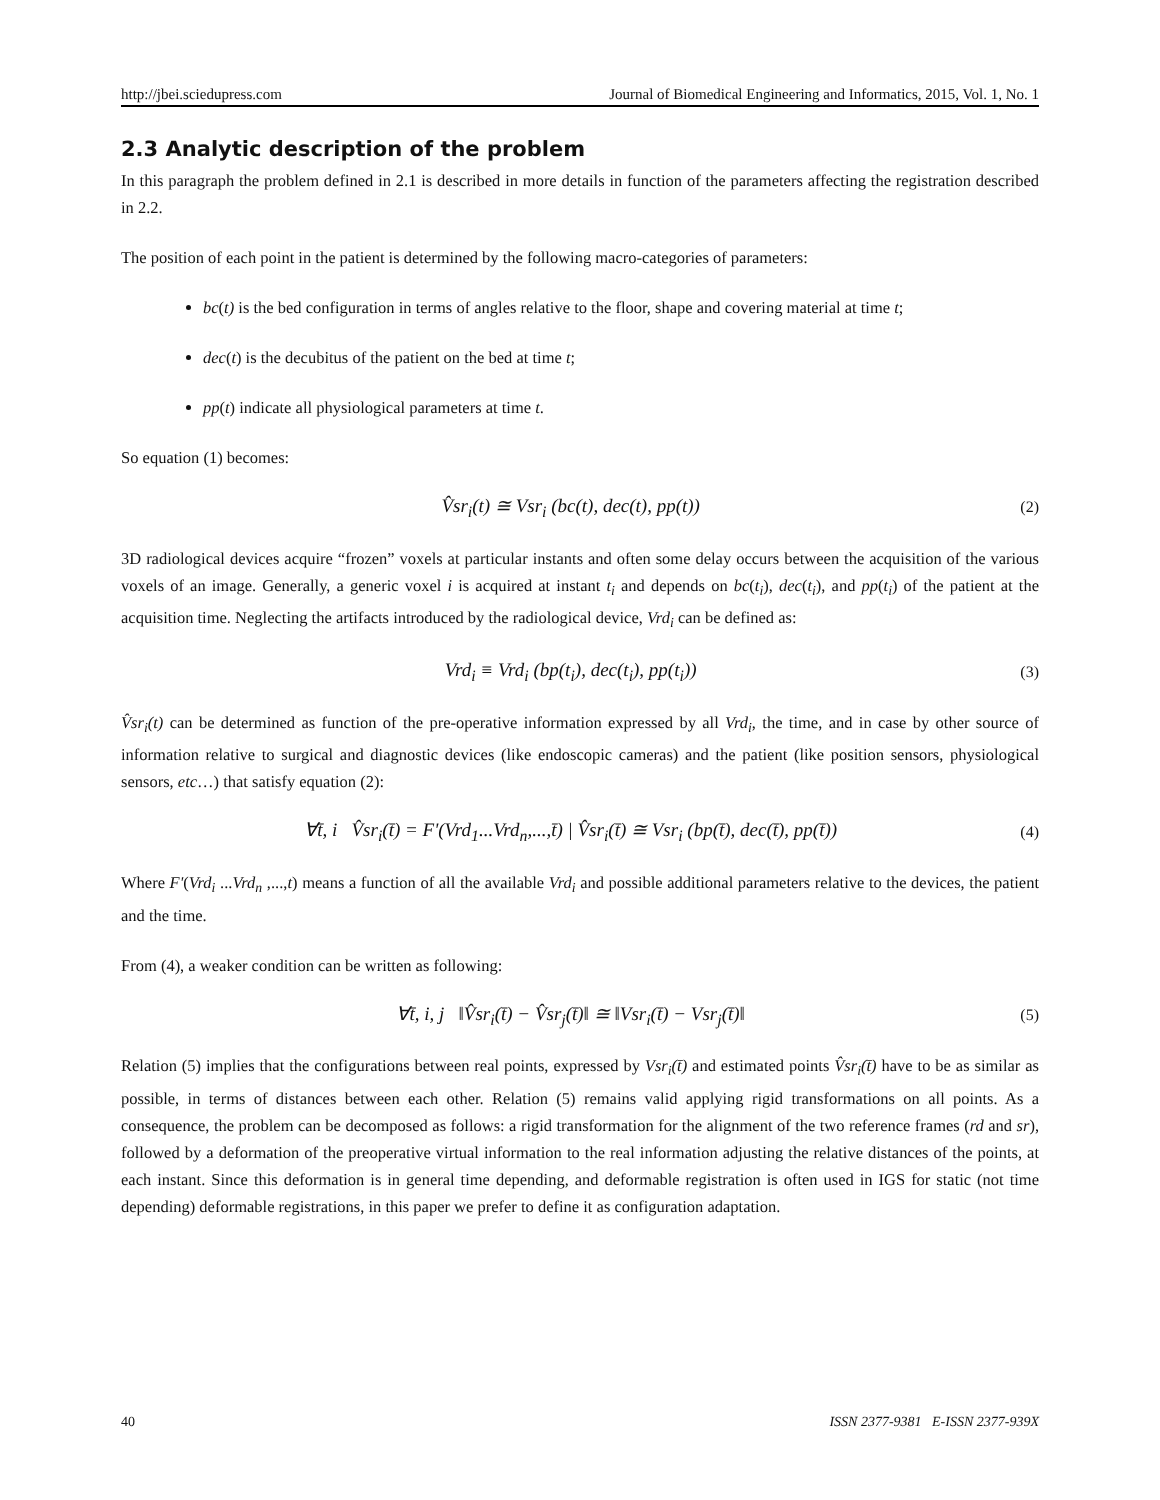http://jbei.sciedupress.com Journal of Biomedical Engineering and Informatics, 2015, Vol. 1, No. 1
2.3 Analytic description of the problem
In this paragraph the problem defined in 2.1 is described in more details in function of the parameters affecting the registration described in 2.2.
The position of each point in the patient is determined by the following macro-categories of parameters:
bc(t) is the bed configuration in terms of angles relative to the floor, shape and covering material at time t;
dec(t) is the decubitus of the patient on the bed at time t;
pp(t) indicate all physiological parameters at time t.
So equation (1) becomes:
V̂sr<sub>i</sub>(t) ≅ Vsr<sub>i</sub> (bc(t), dec(t), pp(t)) (2)
3D radiological devices acquire “frozen” voxels at particular instants and often some delay occurs between the acquisition of the various voxels of an image. Generally, a generic voxel i is acquired at instant t<sub>i</sub> and depends on bc(t<sub>i</sub>), dec(t<sub>i</sub>), and pp(t<sub>i</sub>) of the patient at the acquisition time. Neglecting the artifacts introduced by the radiological device, Vrd<sub>i</sub> can be defined as:
Vrd<sub>i</sub> ≡ Vrd<sub>i</sub> (bp(t<sub>i</sub>), dec(t<sub>i</sub>), pp(t<sub>i</sub>)) (3)
V̂sr<sub>i</sub>(t) can be determined as function of the pre-operative information expressed by all Vrd<sub>i</sub>, the time, and in case by other source of information relative to surgical and diagnostic devices (like endoscopic cameras) and the patient (like position sensors, physiological sensors, etc…) that satisfy equation (2):
∀t̄, i V̂sr<sub>i</sub>(t̄) = F'(Vrd<sub>1</sub>...Vrd<sub>n</sub>,...,t̄) | V̂sr<sub>i</sub>(t̄) ≅ Vsr<sub>i</sub> (bp(t̄), dec(t̄), pp(t̄)) (4)
Where F'(Vrd<sub>i</sub> ...Vrd<sub>n</sub> ,...,t) means a function of all the available Vrd<sub>i</sub> and possible additional parameters relative to the devices, the patient and the time.
From (4), a weaker condition can be written as following:
∀t̄, i, j ‖V̂sr<sub>i</sub>(t̄) − V̂sr<sub>j</sub>(t̄)‖ ≅ ‖Vsr<sub>i</sub>(t̄) − Vsr<sub>j</sub>(t̄)‖ (5)
Relation (5) implies that the configurations between real points, expressed by Vsr<sub>i</sub>(t̄) and estimated points V̂sr<sub>i</sub>(t̄) have to be as similar as possible, in terms of distances between each other. Relation (5) remains valid applying rigid transformations on all points. As a consequence, the problem can be decomposed as follows: a rigid transformation for the alignment of the two reference frames (rd and sr), followed by a deformation of the preoperative virtual information to the real information adjusting the relative distances of the points, at each instant. Since this deformation is in general time depending, and deformable registration is often used in IGS for static (not time depending) deformable registrations, in this paper we prefer to define it as configuration adaptation.
40 ISSN 2377-9381 E-ISSN 2377-939X